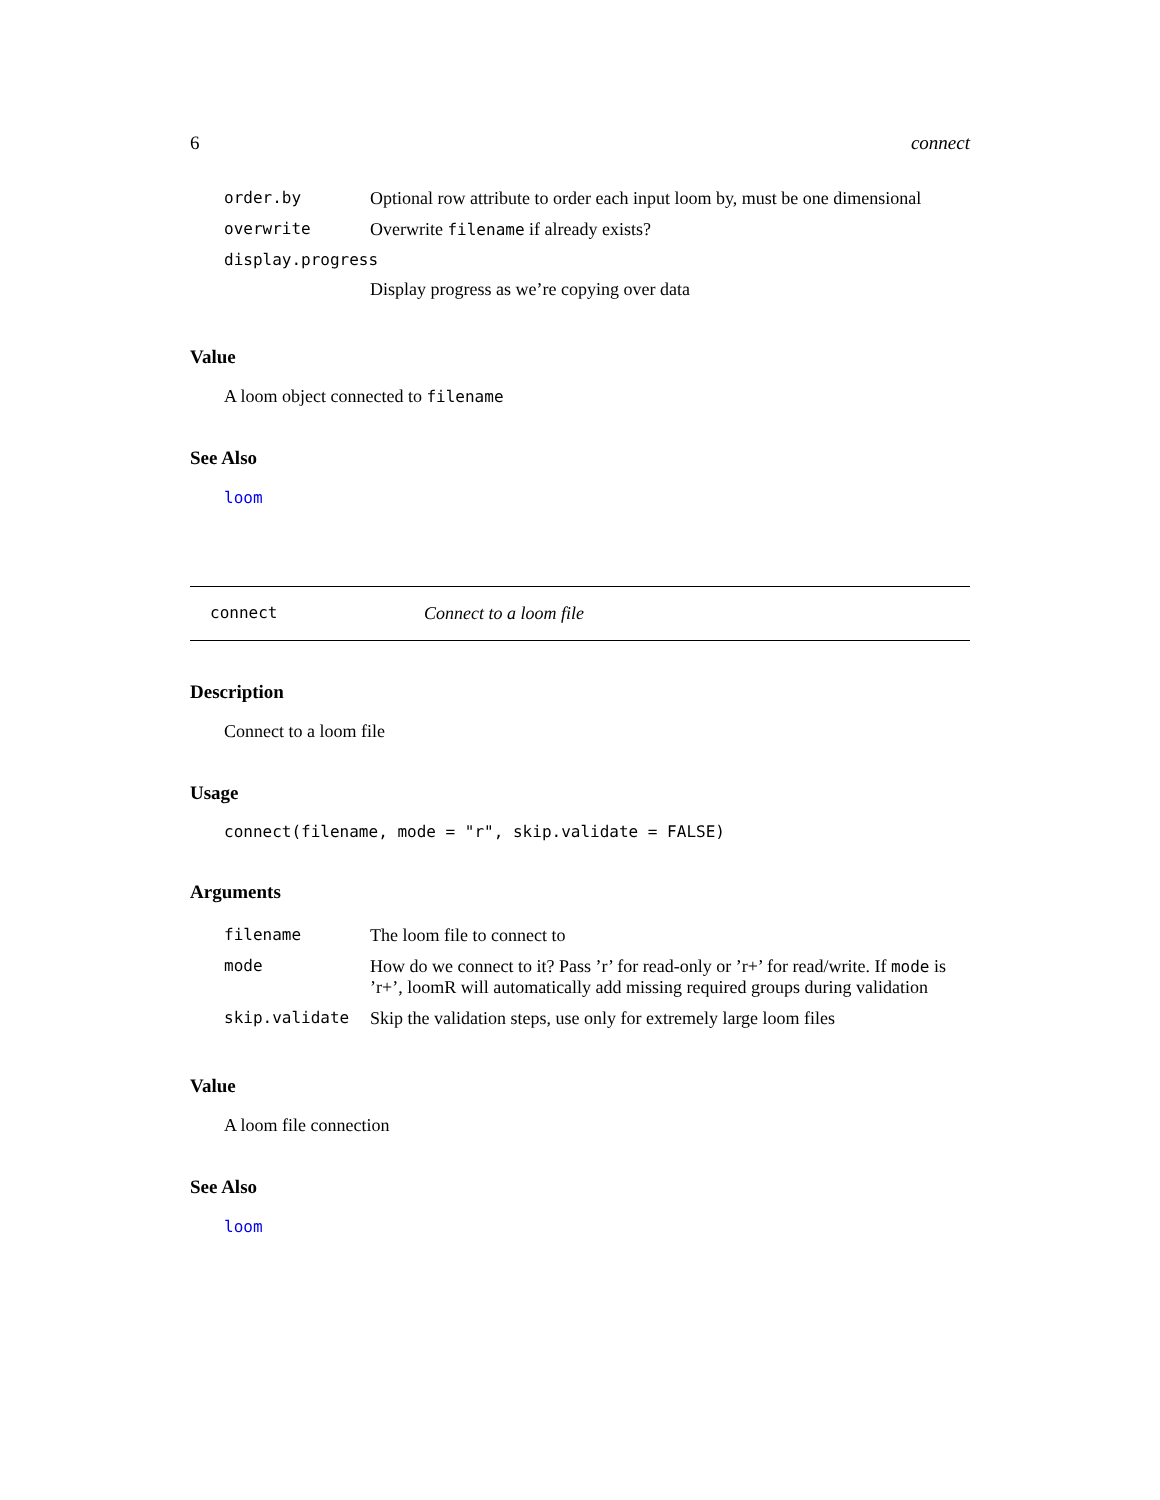6 connect
| order.by | Optional row attribute to order each input loom by, must be one dimensional |
| overwrite | Overwrite filename if already exists? |
| display.progress | |
| | Display progress as we’re copying over data |
Value
A loom object connected to filename
See Also
loom
connect Connect to a loom file
Description
Connect to a loom file
Usage
connect(filename, mode = "r", skip.validate = FALSE)
Arguments
| filename | The loom file to connect to |
| mode | How do we connect to it? Pass ’r’ for read-only or ’r+’ for read/write. If mode is ’r+’, loomR will automatically add missing required groups during validation |
| skip.validate | Skip the validation steps, use only for extremely large loom files |
Value
A loom file connection
See Also
loom